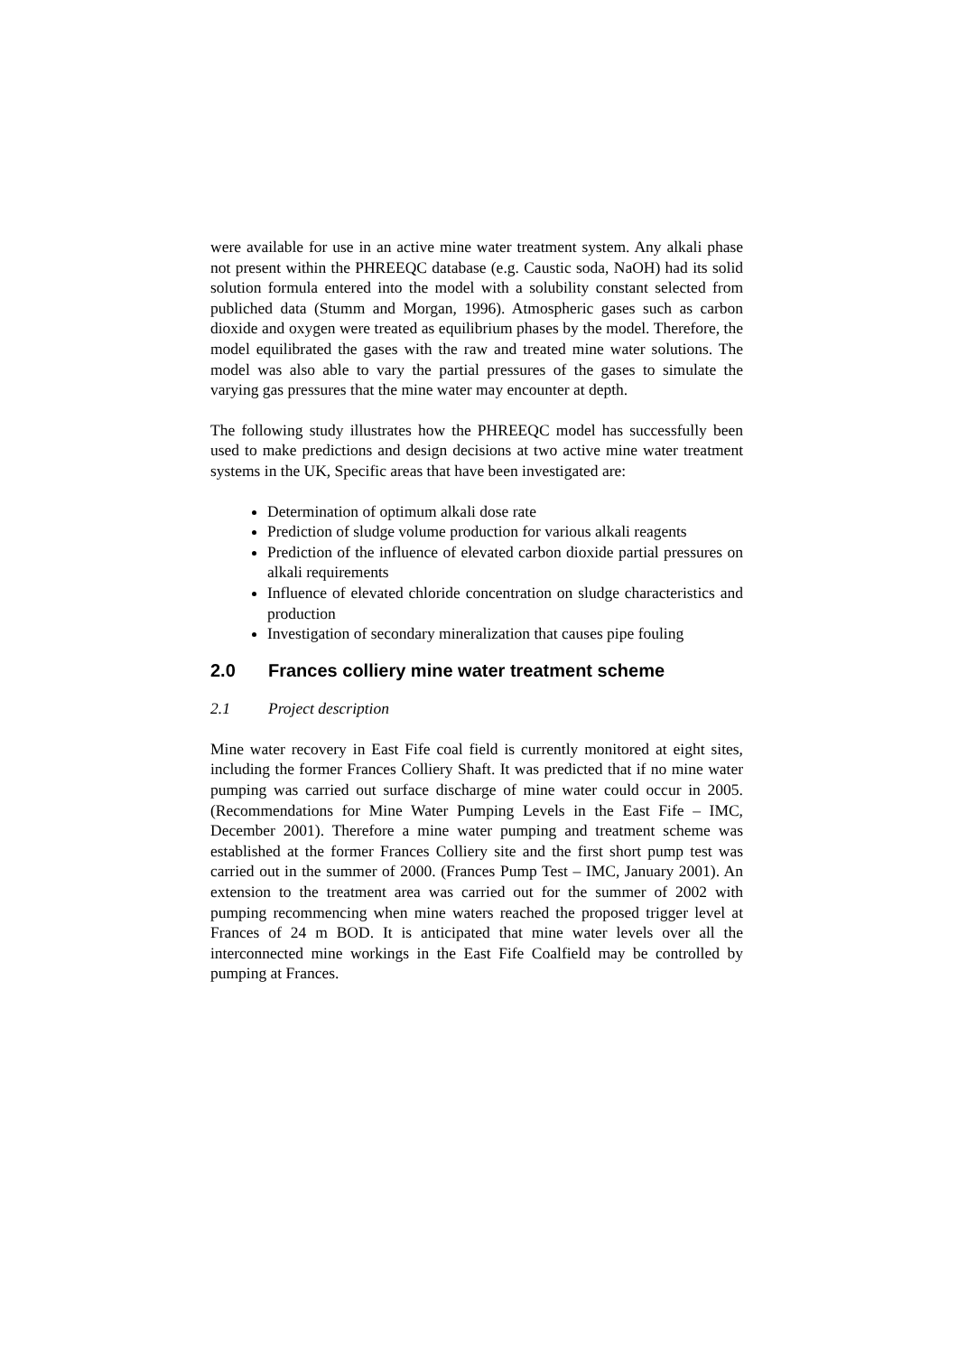were available for use in an active mine water treatment system. Any alkali phase not present within the PHREEQC database (e.g. Caustic soda, NaOH) had its solid solution formula entered into the model with a solubility constant selected from publiched data (Stumm and Morgan, 1996). Atmospheric gases such as carbon dioxide and oxygen were treated as equilibrium phases by the model. Therefore, the model equilibrated the gases with the raw and treated mine water solutions. The model was also able to vary the partial pressures of the gases to simulate the varying gas pressures that the mine water may encounter at depth.
The following study illustrates how the PHREEQC model has successfully been used to make predictions and design decisions at two active mine water treatment systems in the UK, Specific areas that have been investigated are:
Determination of optimum alkali dose rate
Prediction of sludge volume production for various alkali reagents
Prediction of the influence of elevated carbon dioxide partial pressures on alkali requirements
Influence of elevated chloride concentration on sludge characteristics and production
Investigation of secondary mineralization that causes pipe fouling
2.0 Frances colliery mine water treatment scheme
2.1 Project description
Mine water recovery in East Fife coal field is currently monitored at eight sites, including the former Frances Colliery Shaft. It was predicted that if no mine water pumping was carried out surface discharge of mine water could occur in 2005. (Recommendations for Mine Water Pumping Levels in the East Fife – IMC, December 2001). Therefore a mine water pumping and treatment scheme was established at the former Frances Colliery site and the first short pump test was carried out in the summer of 2000. (Frances Pump Test – IMC, January 2001). An extension to the treatment area was carried out for the summer of 2002 with pumping recommencing when mine waters reached the proposed trigger level at Frances of 24 m BOD. It is anticipated that mine water levels over all the interconnected mine workings in the East Fife Coalfield may be controlled by pumping at Frances.